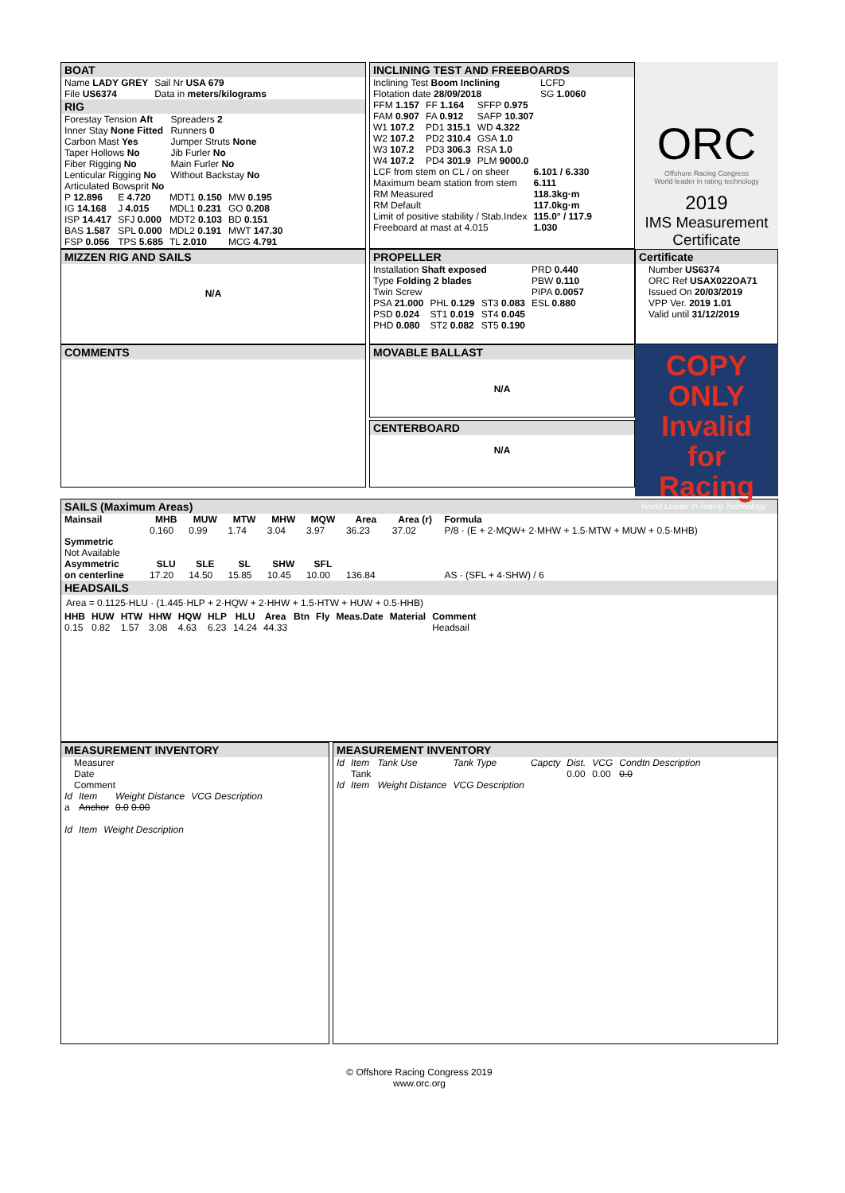BOAT
| Name LADY GREY | Sail Nr USA 679 |
| File US6374 | Data in meters/kilograms |
RIG
| Forestay Tension Aft | Spreaders 2 |
| Inner Stay None Fitted | Runners 0 |
| Carbon Mast Yes | Jumper Struts None |
| Taper Hollows No | Jib Furler No |
| Fiber Rigging No | Main Furler No |
| Lenticular Rigging No | Without Backstay No |
| Articulated Bowsprit No | |
| P 12.896 | E 4.720 | MDT1 0.150 | MW 0.195 |
| IG 14.168 | J 4.015 | MDL1 0.231 | GO 0.208 |
| ISP 14.417 | SFJ 0.000 | MDT2 0.103 | BD 0.151 |
| BAS 1.587 | SPL 0.000 | MDL2 0.191 | MWT 147.30 |
| FSP 0.056 | TPS 5.685 | TL 2.010 | MCG 4.791 |
INCLINING TEST AND FREEBOARDS
| Inclining Test Boom Inclining | | | LCFD |
| Flotation date 28/09/2018 | | | SG 1.0060 |
| FFM 1.157 | FF 1.164 | SFFP 0.975 | |
| FAM 0.907 | FA 0.912 | SAFP 10.307 | |
| W1 107.2 | PD1 315.1 | WD 4.322 | |
| W2 107.2 | PD2 310.4 | GSA 1.0 | |
| W3 107.2 | PD3 306.3 | RSA 1.0 | |
| W4 107.2 | PD4 301.9 | PLM 9000.0 | |
| LCF from stem on CL / on sheer | 6.101 / 6.330 |
| Maximum beam station from stem | 6.111 |
| RM Measured | 118.3kg·m |
| RM Default | 117.0kg·m |
| Limit of positive stability / Stab.Index | 115.0° / 117.9 |
| Freeboard at mast at 4.015 | 1.030 |
ORC
Offshore Racing Congress
World leader in rating technology
2019
IMS Measurement Certificate
MIZZEN RIG AND SAILS
N/A
PROPELLER
| Installation Shaft exposed | | | PRD 0.440 |
| Type Folding 2 blades | | | PBW 0.110 |
| Twin Screw | | | PIPA 0.0057 |
| PSA 21.000 | PHL 0.129 | ST3 0.083 | ESL 0.880 |
| PSD 0.024 | ST1 0.019 | ST4 0.045 | |
| PHD 0.080 | ST2 0.082 | ST5 0.190 | |
Certificate
Number US6374
ORC Ref USAX022OA71
Issued On 20/03/2019
VPP Ver. 2019 1.01
Valid until 31/12/2019
COMMENTS
MOVABLE BALLAST
N/A
CENTERBOARD
N/A
COPY ONLY Invalid for Racing
World Leader In Rating Technology
SAILS (Maximum Areas)
| Mainsail | MHB | MUW | MTW | MHW | MQW | Area | Area (r) | Formula |
| --- | --- | --- | --- | --- | --- | --- | --- | --- |
| | 0.160 | 0.99 | 1.74 | 3.04 | 3.97 | 36.23 | 37.02 | P/8 · (E + 2·MQW+ 2·MHW + 1.5·MTW + MUW + 0.5·MHB) |
| Symmetric | | | | | | | | |
| Not Available | | | | | | | | |
| Asymmetric | SLU | SLE | SL | SHW | SFL | | | |
| on centerline | 17.20 | 14.50 | 15.85 | 10.45 | 10.00 | 136.84 | | AS · (SFL + 4·SHW) / 6 |
HEADSAILS
Area = 0.1125·HLU · (1.445·HLP + 2·HQW + 2·HHW + 1.5·HTW + HUW + 0.5·HHB)
| HHB | HUW | HTW | HHW | HQW | HLP | HLU | Area | Btn | Fly | Meas.Date | Material | Comment |
| --- | --- | --- | --- | --- | --- | --- | --- | --- | --- | --- | --- | --- |
| 0.15 | 0.82 | 1.57 | 3.08 | 4.63 | 6.23 | 14.24 | 44.33 | | | | | Headsail |
MEASUREMENT INVENTORY
Measurer
Date
Comment
| Id | Item | Weight Distance | VCG Description |
| a | Anchor | 0.0 0.00 | |
| Id | Item | Weight Description |
MEASUREMENT INVENTORY
| Id | Item | Tank Use | Tank Type | Capcty | Dist. | VCG | Condtn Description |
| | Tank | | | | 0.00 | 0.00 | 0.0 |
| Id | Item | Weight Distance | VCG Description | | | | |
© Offshore Racing Congress 2019
www.orc.org